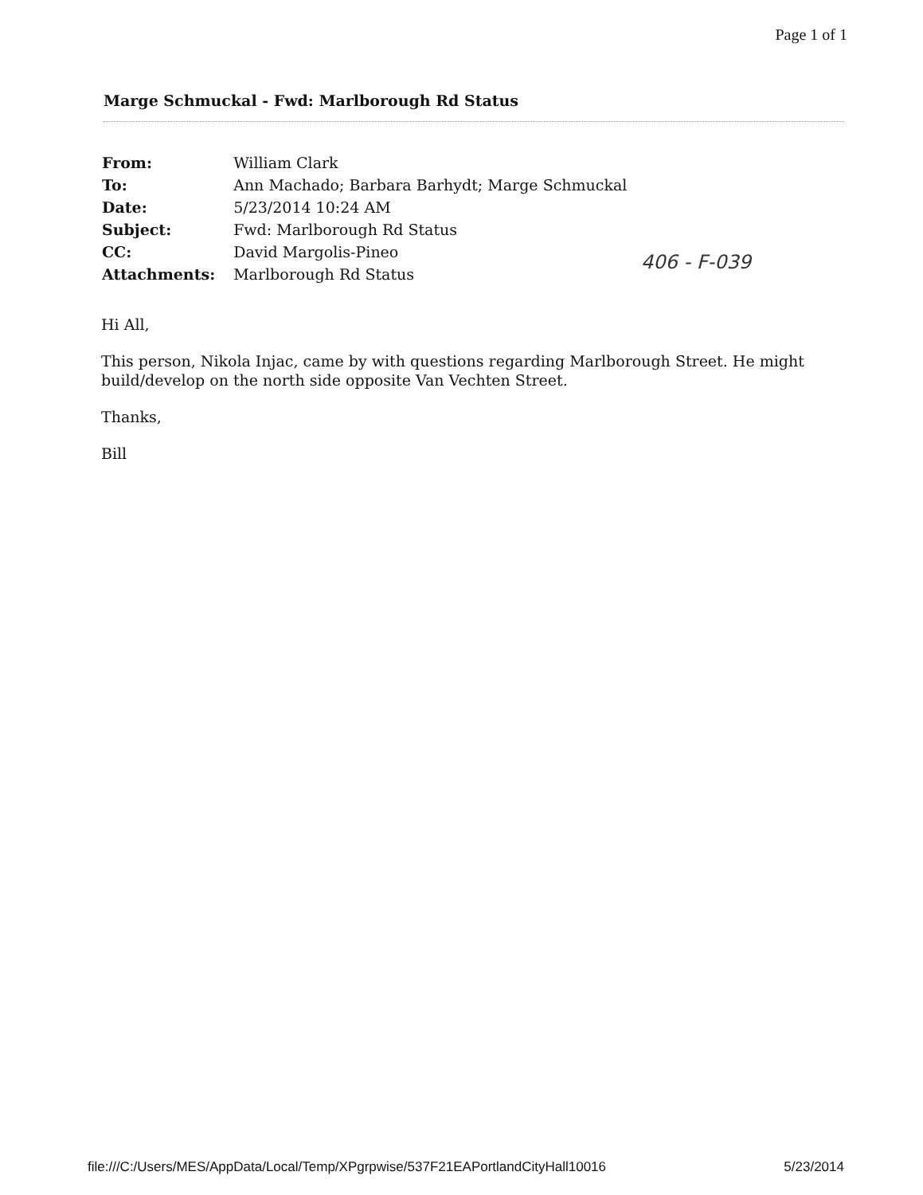Page 1 of 1
Marge Schmuckal - Fwd: Marlborough Rd Status
| From: | William Clark |
| To: | Ann Machado; Barbara Barhydt; Marge Schmuckal |
| Date: | 5/23/2014 10:24 AM |
| Subject: | Fwd: Marlborough Rd Status |
| CC: | David Margolis-Pineo |
| Attachments: | Marlborough Rd Status |
406 - F-039
Hi All,
This person, Nikola Injac, came by with questions regarding Marlborough Street. He might build/develop on the north side opposite Van Vechten Street.
Thanks,
Bill
file:///C:/Users/MES/AppData/Local/Temp/XPgrpwise/537F21EAPortlandCityHall10016 5/23/2014